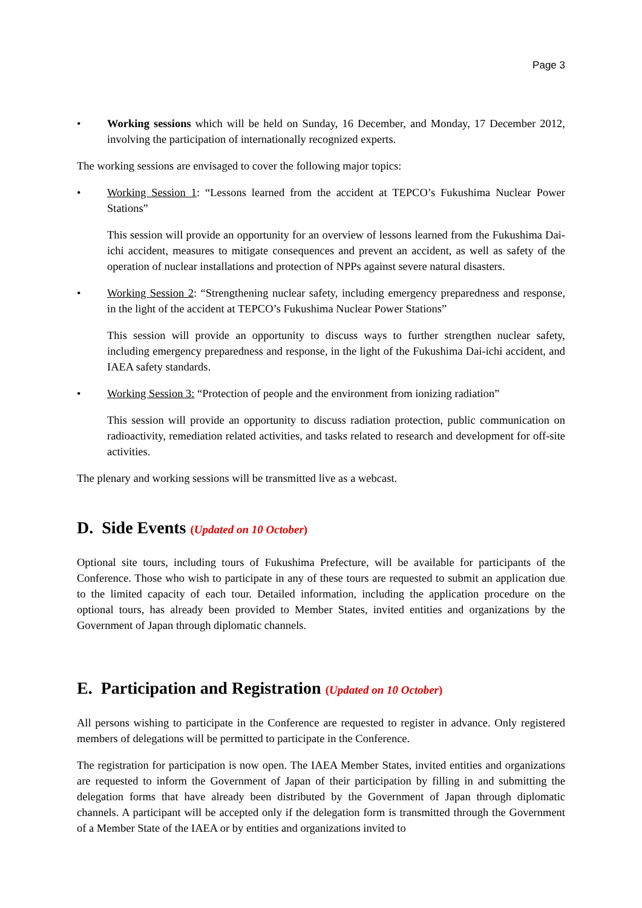Page 3
• Working sessions which will be held on Sunday, 16 December, and Monday, 17 December 2012, involving the participation of internationally recognized experts.
The working sessions are envisaged to cover the following major topics:
• Working Session 1: “Lessons learned from the accident at TEPCO’s Fukushima Nuclear Power Stations”
This session will provide an opportunity for an overview of lessons learned from the Fukushima Dai-ichi accident, measures to mitigate consequences and prevent an accident, as well as safety of the operation of nuclear installations and protection of NPPs against severe natural disasters.
• Working Session 2: “Strengthening nuclear safety, including emergency preparedness and response, in the light of the accident at TEPCO’s Fukushima Nuclear Power Stations”
This session will provide an opportunity to discuss ways to further strengthen nuclear safety, including emergency preparedness and response, in the light of the Fukushima Dai-ichi accident, and IAEA safety standards.
• Working Session 3: “Protection of people and the environment from ionizing radiation”
This session will provide an opportunity to discuss radiation protection, public communication on radioactivity, remediation related activities, and tasks related to research and development for off-site activities.
The plenary and working sessions will be transmitted live as a webcast.
D. Side Events (Updated on 10 October)
Optional site tours, including tours of Fukushima Prefecture, will be available for participants of the Conference. Those who wish to participate in any of these tours are requested to submit an application due to the limited capacity of each tour. Detailed information, including the application procedure on the optional tours, has already been provided to Member States, invited entities and organizations by the Government of Japan through diplomatic channels.
E. Participation and Registration (Updated on 10 October)
All persons wishing to participate in the Conference are requested to register in advance. Only registered members of delegations will be permitted to participate in the Conference.
The registration for participation is now open. The IAEA Member States, invited entities and organizations are requested to inform the Government of Japan of their participation by filling in and submitting the delegation forms that have already been distributed by the Government of Japan through diplomatic channels. A participant will be accepted only if the delegation form is transmitted through the Government of a Member State of the IAEA or by entities and organizations invited to